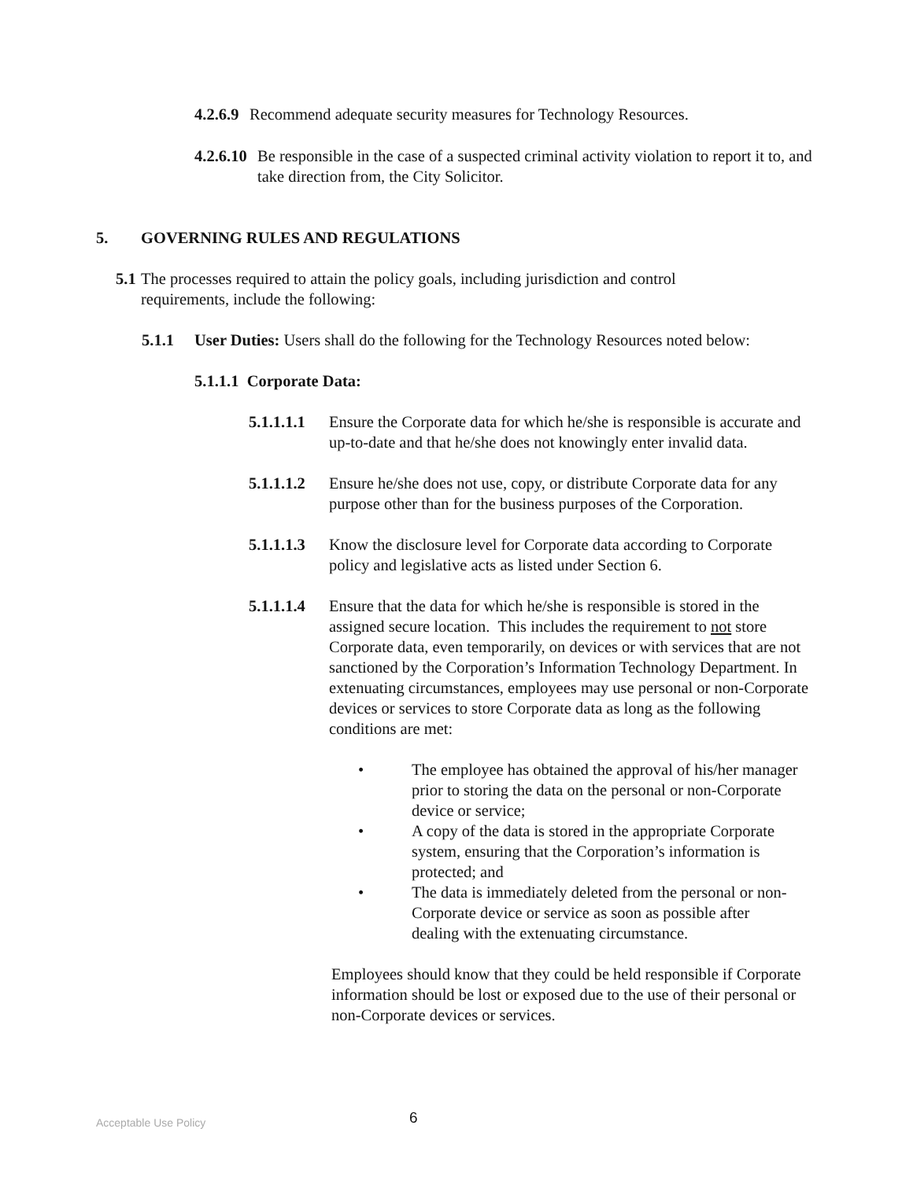4.2.6.9 Recommend adequate security measures for Technology Resources.
4.2.6.10 Be responsible in the case of a suspected criminal activity violation to report it to, and take direction from, the City Solicitor.
5. GOVERNING RULES AND REGULATIONS
5.1 The processes required to attain the policy goals, including jurisdiction and control requirements, include the following:
5.1.1 User Duties: Users shall do the following for the Technology Resources noted below:
5.1.1.1 Corporate Data:
5.1.1.1.1 Ensure the Corporate data for which he/she is responsible is accurate and up-to-date and that he/she does not knowingly enter invalid data.
5.1.1.1.2 Ensure he/she does not use, copy, or distribute Corporate data for any purpose other than for the business purposes of the Corporation.
5.1.1.1.3 Know the disclosure level for Corporate data according to Corporate policy and legislative acts as listed under Section 6.
5.1.1.1.4 Ensure that the data for which he/she is responsible is stored in the assigned secure location. This includes the requirement to not store Corporate data, even temporarily, on devices or with services that are not sanctioned by the Corporation’s Information Technology Department. In extenuating circumstances, employees may use personal or non-Corporate devices or services to store Corporate data as long as the following conditions are met:
• The employee has obtained the approval of his/her manager prior to storing the data on the personal or non-Corporate device or service;
• A copy of the data is stored in the appropriate Corporate system, ensuring that the Corporation’s information is protected; and
• The data is immediately deleted from the personal or non-Corporate device or service as soon as possible after dealing with the extenuating circumstance.
Employees should know that they could be held responsible if Corporate information should be lost or exposed due to the use of their personal or non-Corporate devices or services.
Acceptable Use Policy 6